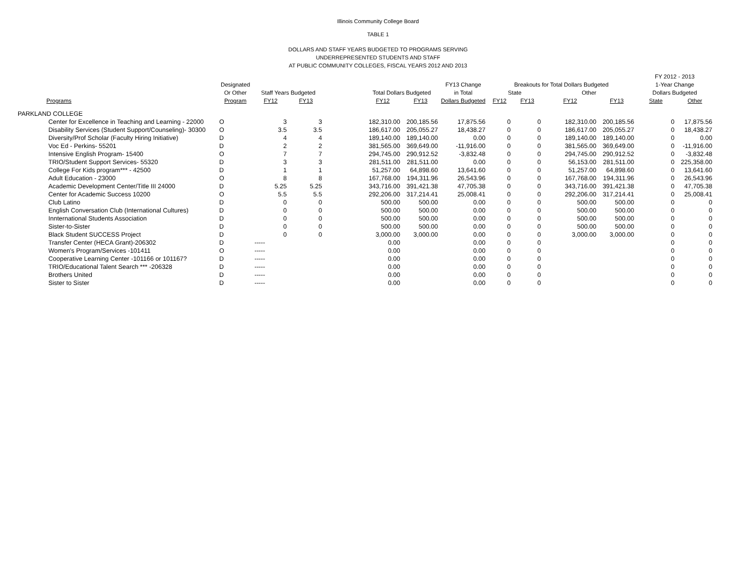Illinois Community College Board
TABLE 1
DOLLARS AND STAFF YEARS BUDGETED TO PROGRAMS SERVING
UNDERREPRESENTED STUDENTS AND STAFF
AT PUBLIC COMMUNITY COLLEGES, FISCAL YEARS 2012 AND 2013
| | | | | | | | | | | | | FY 2012 - 2013 | |
| --- | --- | --- | --- | --- | --- | --- | --- | --- | --- | --- | --- | --- | --- |
| | Designated | | | | | | FY13 Change | Breakouts for Total Dollars Budgeted | | | | 1-Year Change | |
| | Or Other | Staff Years Budgeted | | | Total Dollars Budgeted | | in Total | State | | Other | | Dollars Budgeted | |
| Programs | Program | FY12 | FY13 | | FY12 | FY13 | Dollars Budgeted | FY12 | FY13 | FY12 | FY13 | State | Other |
| PARKLAND COLLEGE | | | | | | | | | | | | | |
| Center for Excellence in Teaching and Learning - 22000 | O | 3 | 3 | | 182,310.00 | 200,185.56 | 17,875.56 | 0 | 0 | 182,310.00 | 200,185.56 | 0 | 17,875.56 |
| Disability Services (Student Support/Counseling)- 30300 | O | 3.5 | 3.5 | | 186,617.00 | 205,055.27 | 18,438.27 | 0 | 0 | 186,617.00 | 205,055.27 | 0 | 18,438.27 |
| Diversity/Prof Scholar (Faculty Hiring Initiative) | D | 4 | 4 | | 189,140.00 | 189,140.00 | 0.00 | 0 | 0 | 189,140.00 | 189,140.00 | 0 | 0.00 |
| Voc Ed - Perkins- 55201 | D | 2 | 2 | | 381,565.00 | 369,649.00 | -11,916.00 | 0 | 0 | 381,565.00 | 369,649.00 | 0 | -11,916.00 |
| Intensive English Program- 15400 | O | 7 | 7 | | 294,745.00 | 290,912.52 | -3,832.48 | 0 | 0 | 294,745.00 | 290,912.52 | 0 | -3,832.48 |
| TRIO/Student Support Services- 55320 | D | 3 | 3 | | 281,511.00 | 281,511.00 | 0.00 | 0 | 0 | 56,153.00 | 281,511.00 | 0 | 225,358.00 |
| College For Kids program*** - 42500 | D | 1 | 1 | | 51,257.00 | 64,898.60 | 13,641.60 | 0 | 0 | 51,257.00 | 64,898.60 | 0 | 13,641.60 |
| Adult Education - 23000 | O | 8 | 8 | | 167,768.00 | 194,311.96 | 26,543.96 | 0 | 0 | 167,768.00 | 194,311.96 | 0 | 26,543.96 |
| Academic Development Center/Title III 24000 | D | 5.25 | 5.25 | | 343,716.00 | 391,421.38 | 47,705.38 | 0 | 0 | 343,716.00 | 391,421.38 | 0 | 47,705.38 |
| Center for Academic Success 10200 | O | 5.5 | 5.5 | | 292,206.00 | 317,214.41 | 25,008.41 | 0 | 0 | 292,206.00 | 317,214.41 | 0 | 25,008.41 |
| Club Latino | D | 0 | 0 | | 500.00 | 500.00 | 0.00 | 0 | 0 | 500.00 | 500.00 | 0 | 0 |
| English Conversation Club (International Cultures) | D | 0 | 0 | | 500.00 | 500.00 | 0.00 | 0 | 0 | 500.00 | 500.00 | 0 | 0 |
| Innternational Students Association | D | 0 | 0 | | 500.00 | 500.00 | 0.00 | 0 | 0 | 500.00 | 500.00 | 0 | 0 |
| Sister-to-Sister | D | 0 | 0 | | 500.00 | 500.00 | 0.00 | 0 | 0 | 500.00 | 500.00 | 0 | 0 |
| Black Student SUCCESS Project | D | 0 | 0 | | 3,000.00 | 3,000.00 | 0.00 | 0 | 0 | 3,000.00 | 3,000.00 | 0 | 0 |
| Transfer Center (HECA Grant)-206302 | D | ----- | | | 0.00 | | 0.00 | 0 | 0 | | | 0 | 0 |
| Women's Program/Services -101411 | O | ----- | | | 0.00 | | 0.00 | 0 | 0 | | | 0 | 0 |
| Cooperative Learning Center -101166 or 101167? | D | ----- | | | 0.00 | | 0.00 | 0 | 0 | | | 0 | 0 |
| TRIO/Educational Talent Search *** -206328 | D | ----- | | | 0.00 | | 0.00 | 0 | 0 | | | 0 | 0 |
| Brothers United | D | ----- | | | 0.00 | | 0.00 | 0 | 0 | | | 0 | 0 |
| Sister to Sister | D | ----- | | | 0.00 | | 0.00 | 0 | 0 | | | 0 | 0 |